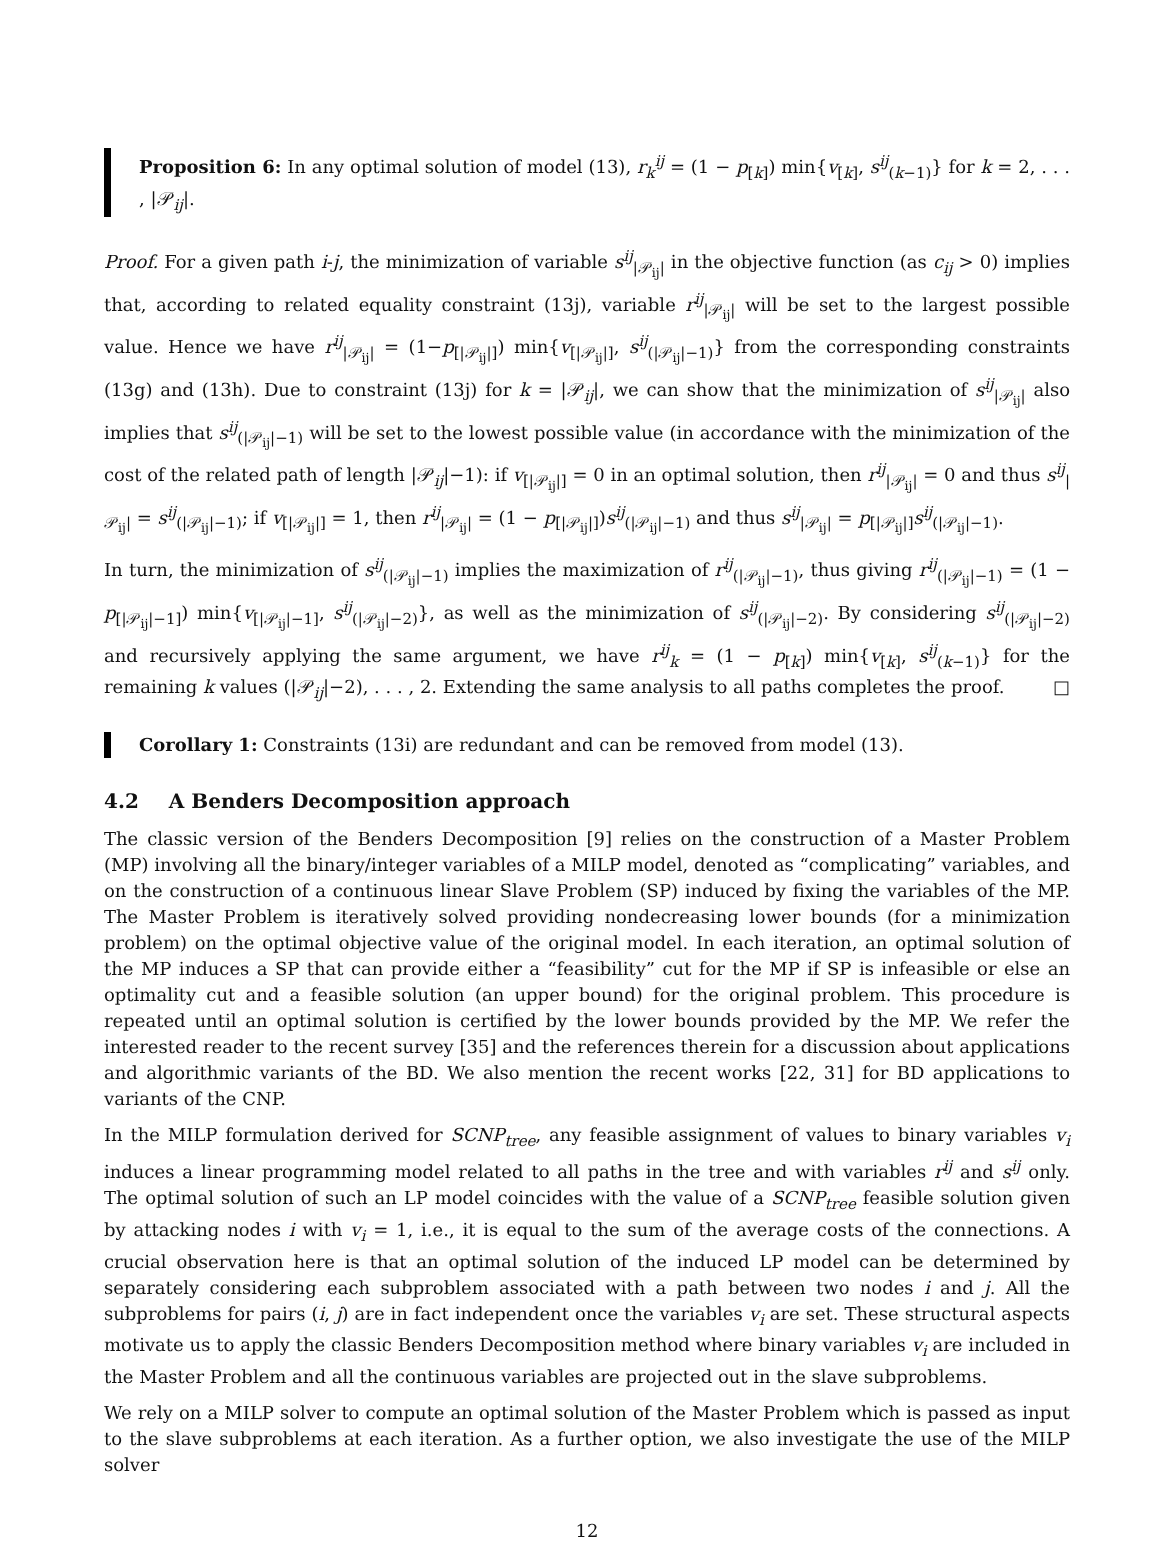Proposition 6: In any optimal solution of model (13), r<sub>k</sub><sup>ij</sup> = (1 − p<sub>[k]</sub>) min{v<sub>[k]</sub>, s<sup>ij</sup><sub>(k−1)</sub>} for k = 2, . . . , |𝒫<sub>ij</sub>|.
Proof. For a given path i-j, the minimization of variable s<sup>ij</sup><sub>|𝒫<sub>ij</sub>|</sub> in the objective function (as c<sub>ij</sub> > 0) implies that, according to related equality constraint (13j), variable r<sup>ij</sup><sub>|𝒫<sub>ij</sub>|</sub> will be set to the largest possible value. Hence we have r<sup>ij</sup><sub>|𝒫<sub>ij</sub>|</sub> = (1−p<sub>[|𝒫<sub>ij</sub>|]</sub>) min{v<sub>[|𝒫<sub>ij</sub>|]</sub>, s<sup>ij</sup><sub>(|𝒫<sub>ij</sub>|−1)</sub>} from the corresponding constraints (13g) and (13h). Due to constraint (13j) for k = |𝒫<sub>ij</sub>|, we can show that the minimization of s<sup>ij</sup><sub>|𝒫<sub>ij</sub>|</sub> also implies that s<sup>ij</sup><sub>(|𝒫<sub>ij</sub>|−1)</sub> will be set to the lowest possible value (in accordance with the minimization of the cost of the related path of length |𝒫<sub>ij</sub>|−1): if v<sub>[|𝒫<sub>ij</sub>|]</sub> = 0 in an optimal solution, then r<sup>ij</sup><sub>|𝒫<sub>ij</sub>|</sub> = 0 and thus s<sup>ij</sup><sub>|𝒫<sub>ij</sub>|</sub> = s<sup>ij</sup><sub>(|𝒫<sub>ij</sub>|−1)</sub>; if v<sub>[|𝒫<sub>ij</sub>|]</sub> = 1, then r<sup>ij</sup><sub>|𝒫<sub>ij</sub>|</sub> = (1 − p<sub>[|𝒫<sub>ij</sub>|]</sub>)s<sup>ij</sup><sub>(|𝒫<sub>ij</sub>|−1)</sub> and thus s<sup>ij</sup><sub>|𝒫<sub>ij</sub>|</sub> = p<sub>[|𝒫<sub>ij</sub>|]</sub>s<sup>ij</sup><sub>(|𝒫<sub>ij</sub>|−1)</sub>.
In turn, the minimization of s<sup>ij</sup><sub>(|𝒫<sub>ij</sub>|−1)</sub> implies the maximization of r<sup>ij</sup><sub>(|𝒫<sub>ij</sub>|−1)</sub>, thus giving r<sup>ij</sup><sub>(|𝒫<sub>ij</sub>|−1)</sub> = (1 − p<sub>[|𝒫<sub>ij</sub>|−1]</sub>) min{v<sub>[|𝒫<sub>ij</sub>|−1]</sub>, s<sup>ij</sup><sub>(|𝒫<sub>ij</sub>|−2)</sub>}, as well as the minimization of s<sup>ij</sup><sub>(|𝒫<sub>ij</sub>|−2)</sub>. By considering s<sup>ij</sup><sub>(|𝒫<sub>ij</sub>|−2)</sub> and recursively applying the same argument, we have r<sup>ij</sup><sub>k</sub> = (1 − p<sub>[k]</sub>) min{v<sub>[k]</sub>, s<sup>ij</sup><sub>(k−1)</sub>} for the remaining k values (|𝒫<sub>ij</sub>|−2), . . . , 2. Extending the same analysis to all paths completes the proof. □
Corollary 1: Constraints (13i) are redundant and can be removed from model (13).
4.2 A Benders Decomposition approach
The classic version of the Benders Decomposition [9] relies on the construction of a Master Problem (MP) involving all the binary/integer variables of a MILP model, denoted as “complicating” variables, and on the construction of a continuous linear Slave Problem (SP) induced by fixing the variables of the MP. The Master Problem is iteratively solved providing nondecreasing lower bounds (for a minimization problem) on the optimal objective value of the original model. In each iteration, an optimal solution of the MP induces a SP that can provide either a “feasibility” cut for the MP if SP is infeasible or else an optimality cut and a feasible solution (an upper bound) for the original problem. This procedure is repeated until an optimal solution is certified by the lower bounds provided by the MP. We refer the interested reader to the recent survey [35] and the references therein for a discussion about applications and algorithmic variants of the BD. We also mention the recent works [22, 31] for BD applications to variants of the CNP.
In the MILP formulation derived for SCNP<sub>tree</sub>, any feasible assignment of values to binary variables v<sub>i</sub> induces a linear programming model related to all paths in the tree and with variables r<sup>ij</sup> and s<sup>ij</sup> only. The optimal solution of such an LP model coincides with the value of a SCNP<sub>tree</sub> feasible solution given by attacking nodes i with v<sub>i</sub> = 1, i.e., it is equal to the sum of the average costs of the connections. A crucial observation here is that an optimal solution of the induced LP model can be determined by separately considering each subproblem associated with a path between two nodes i and j. All the subproblems for pairs (i, j) are in fact independent once the variables v<sub>i</sub> are set. These structural aspects motivate us to apply the classic Benders Decomposition method where binary variables v<sub>i</sub> are included in the Master Problem and all the continuous variables are projected out in the slave subproblems.
We rely on a MILP solver to compute an optimal solution of the Master Problem which is passed as input to the slave subproblems at each iteration. As a further option, we also investigate the use of the MILP solver
12